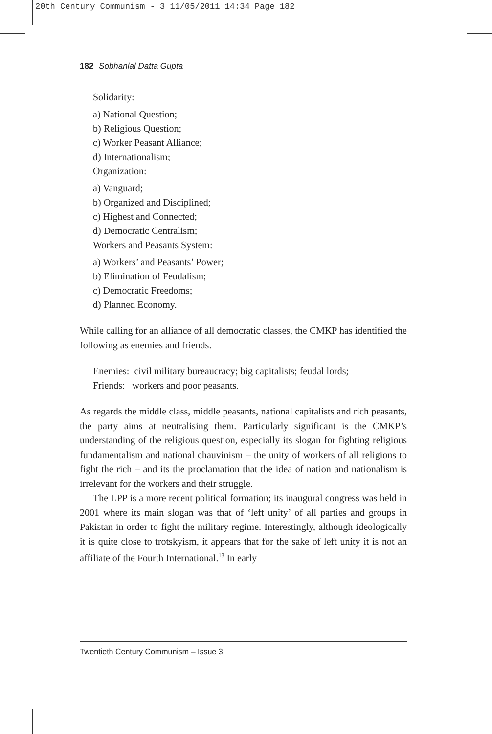20th Century Communism - 3 11/05/2011 14:34 Page 182
182 Sobhanlal Datta Gupta
Solidarity:
a) National Question;
b) Religious Question;
c) Worker Peasant Alliance;
d) Internationalism;
Organization:
a) Vanguard;
b) Organized and Disciplined;
c) Highest and Connected;
d) Democratic Centralism;
Workers and Peasants System:
a) Workers’ and Peasants’ Power;
b) Elimination of Feudalism;
c) Democratic Freedoms;
d) Planned Economy.
While calling for an alliance of all democratic classes, the CMKP has identified the following as enemies and friends.
Enemies: civil military bureaucracy; big capitalists; feudal lords;
Friends: workers and poor peasants.
As regards the middle class, middle peasants, national capitalists and rich peasants, the party aims at neutralising them. Particularly significant is the CMKP’s understanding of the religious question, especially its slogan for fighting religious fundamentalism and national chauvinism – the unity of workers of all religions to fight the rich – and its the proclamation that the idea of nation and nationalism is irrelevant for the workers and their struggle.
The LPP is a more recent political formation; its inaugural congress was held in 2001 where its main slogan was that of ‘left unity’ of all parties and groups in Pakistan in order to fight the military regime. Interestingly, although ideologically it is quite close to trotskyism, it appears that for the sake of left unity it is not an affiliate of the Fourth International.<sup>13</sup> In early
Twentieth Century Communism – Issue 3